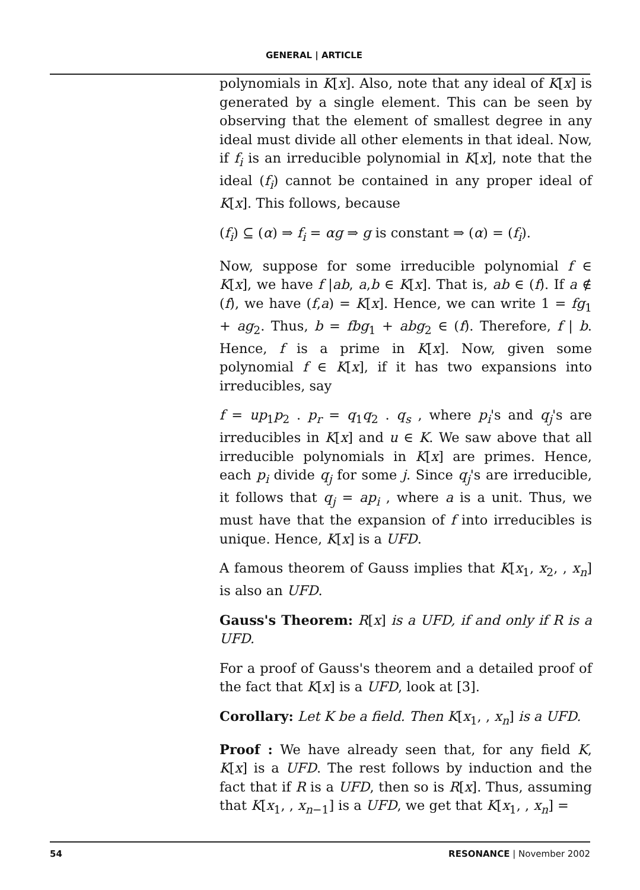GENERAL | ARTICLE
polynomials in K[x]. Also, note that any ideal of K[x] is generated by a single element. This can be seen by observing that the element of smallest degree in any ideal must divide all other elements in that ideal. Now, if f<sub>i</sub> is an irreducible polynomial in K[x], note that the ideal (f<sub>i</sub>) cannot be contained in any proper ideal of K[x]. This follows, because
(f<sub>i</sub>) ⊆ (α) ⇒ f<sub>i</sub> = αg ⇒ g is constant ⇒ (α) = (f<sub>i</sub>).
Now, suppose for some irreducible polynomial f ∈ K[x], we have f |ab, a,b ∈ K[x]. That is, ab ∈ (f). If a ∉ (f), we have (f,a) = K[x]. Hence, we can write 1 = fg<sub>1</sub> + ag<sub>2</sub>. Thus, b = fbg<sub>1</sub> + abg<sub>2</sub> ∈ (f). Therefore, f | b. Hence, f is a prime in K[x]. Now, given some polynomial f ∈ K[x], if it has two expansions into irreducibles, say
f = up<sub>1</sub>p<sub>2</sub> . p<sub>r</sub> = q<sub>1</sub>q<sub>2</sub> . q<sub>s</sub> , where p<sub>i</sub>'s and q<sub>j</sub>'s are irreducibles in K[x] and u ∈ K. We saw above that all irreducible polynomials in K[x] are primes. Hence, each p<sub>i</sub> divide q<sub>j</sub> for some j. Since q<sub>j</sub>'s are irreducible, it follows that q<sub>j</sub> = ap<sub>i</sub> , where a is a unit. Thus, we must have that the expansion of f into irreducibles is unique. Hence, K[x] is a UFD.
A famous theorem of Gauss implies that K[x<sub>1</sub>, x<sub>2</sub>, , x<sub>n</sub>] is also an UFD.
Gauss's Theorem: R[x] is a UFD, if and only if R is a UFD.
For a proof of Gauss's theorem and a detailed proof of the fact that K[x] is a UFD, look at [3].
Corollary: Let K be a field. Then K[x<sub>1</sub>, , x<sub>n</sub>] is a UFD.
Proof : We have already seen that, for any field K, K[x] is a UFD. The rest follows by induction and the fact that if R is a UFD, then so is R[x]. Thus, assuming that K[x<sub>1</sub>, , x<sub>n−1</sub>] is a UFD, we get that K[x<sub>1</sub>, , x<sub>n</sub>] =
54 RESONANCE | November 2002